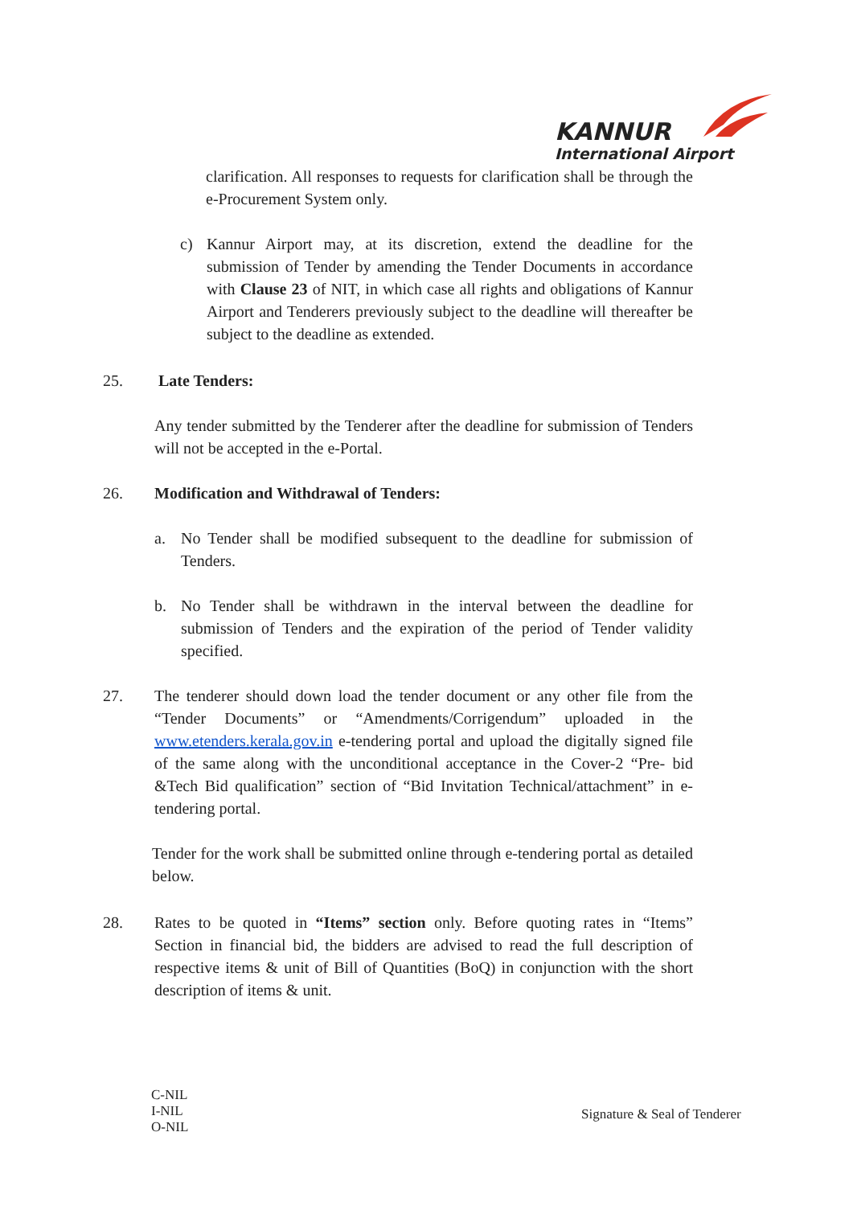KANNUR
International Airport
clarification. All responses to requests for clarification shall be through the e-Procurement System only.
c) Kannur Airport may, at its discretion, extend the deadline for the submission of Tender by amending the Tender Documents in accordance with Clause 23 of NIT, in which case all rights and obligations of Kannur Airport and Tenderers previously subject to the deadline will thereafter be subject to the deadline as extended.
25. Late Tenders:
Any tender submitted by the Tenderer after the deadline for submission of Tenders will not be accepted in the e-Portal.
26. Modification and Withdrawal of Tenders:
a. No Tender shall be modified subsequent to the deadline for submission of Tenders.
b. No Tender shall be withdrawn in the interval between the deadline for submission of Tenders and the expiration of the period of Tender validity specified.
27. The tenderer should down load the tender document or any other file from the “Tender Documents” or “Amendments/Corrigendum” uploaded in the www.etenders.kerala.gov.in e-tendering portal and upload the digitally signed file of the same along with the unconditional acceptance in the Cover-2 “Pre- bid &Tech Bid qualification” section of “Bid Invitation Technical/attachment” in e-tendering portal.
Tender for the work shall be submitted online through e-tendering portal as detailed below.
28. Rates to be quoted in “Items” section only. Before quoting rates in “Items” Section in financial bid, the bidders are advised to read the full description of respective items & unit of Bill of Quantities (BoQ) in conjunction with the short description of items & unit.
C-NIL
I-NIL
O-NIL
Signature & Seal of Tenderer